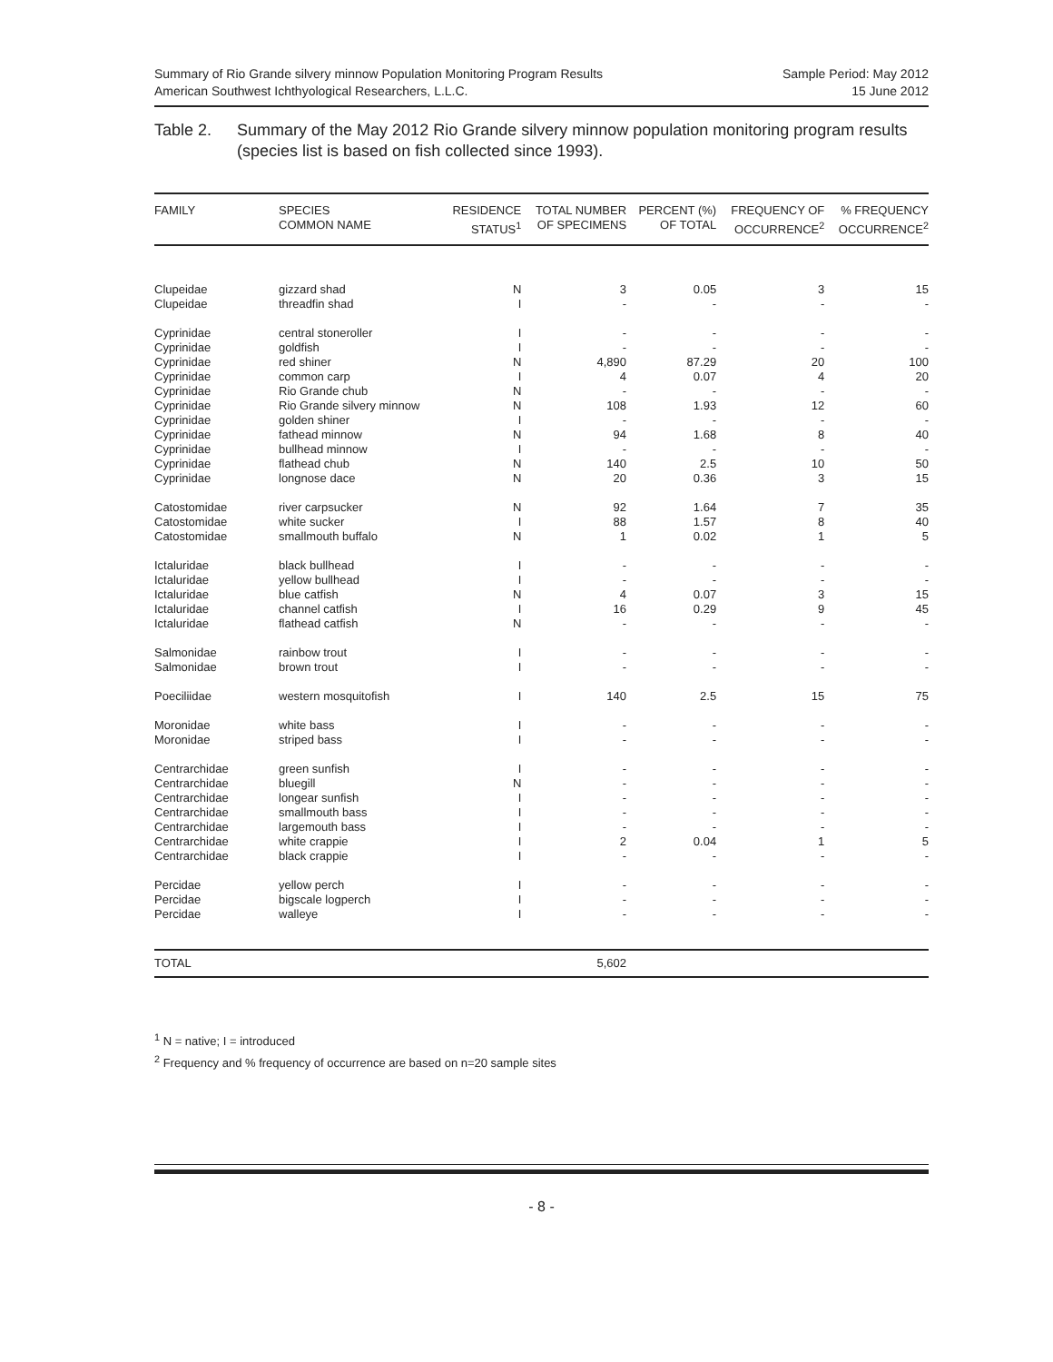Summary of Rio Grande silvery minnow Population Monitoring Program Results
American Southwest Ichthyological Researchers, L.L.C.
Sample Period: May 2012
15 June 2012
Table 2. Summary of the May 2012 Rio Grande silvery minnow population monitoring program results (species list is based on fish collected since 1993).
| FAMILY | SPECIES COMMON NAME | RESIDENCE STATUS<sup>1</sup> | TOTAL NUMBER OF SPECIMENS | PERCENT (%) OF TOTAL | FREQUENCY OF OCCURRENCE<sup>2</sup> | % FREQUENCY OCCURRENCE<sup>2</sup> |
| --- | --- | --- | --- | --- | --- | --- |
| Clupeidae | gizzard shad | N | 3 | 0.05 | 3 | 15 |
| Clupeidae | threadfin shad | I | - | - | - | - |
| Cyprinidae | central stoneroller | I | - | - | - | - |
| Cyprinidae | goldfish | I | - | - | - | - |
| Cyprinidae | red shiner | N | 4,890 | 87.29 | 20 | 100 |
| Cyprinidae | common carp | I | 4 | 0.07 | 4 | 20 |
| Cyprinidae | Rio Grande chub | N | - | - | - | - |
| Cyprinidae | Rio Grande silvery minnow | N | 108 | 1.93 | 12 | 60 |
| Cyprinidae | golden shiner | I | - | - | - | - |
| Cyprinidae | fathead minnow | N | 94 | 1.68 | 8 | 40 |
| Cyprinidae | bullhead minnow | I | - | - | - | - |
| Cyprinidae | flathead chub | N | 140 | 2.5 | 10 | 50 |
| Cyprinidae | longnose dace | N | 20 | 0.36 | 3 | 15 |
| Catostomidae | river carpsucker | N | 92 | 1.64 | 7 | 35 |
| Catostomidae | white sucker | I | 88 | 1.57 | 8 | 40 |
| Catostomidae | smallmouth buffalo | N | 1 | 0.02 | 1 | 5 |
| Ictaluridae | black bullhead | I | - | - | - | - |
| Ictaluridae | yellow bullhead | I | - | - | - | - |
| Ictaluridae | blue catfish | N | 4 | 0.07 | 3 | 15 |
| Ictaluridae | channel catfish | I | 16 | 0.29 | 9 | 45 |
| Ictaluridae | flathead catfish | N | - | - | - | - |
| Salmonidae | rainbow trout | I | - | - | - | - |
| Salmonidae | brown trout | I | - | - | - | - |
| Poeciliidae | western mosquitofish | I | 140 | 2.5 | 15 | 75 |
| Moronidae | white bass | I | - | - | - | - |
| Moronidae | striped bass | I | - | - | - | - |
| Centrarchidae | green sunfish | I | - | - | - | - |
| Centrarchidae | bluegill | N | - | - | - | - |
| Centrarchidae | longear sunfish | I | - | - | - | - |
| Centrarchidae | smallmouth bass | I | - | - | - | - |
| Centrarchidae | largemouth bass | I | - | - | - | - |
| Centrarchidae | white crappie | I | 2 | 0.04 | 1 | 5 |
| Centrarchidae | black crappie | I | - | - | - | - |
| Percidae | yellow perch | I | - | - | - | - |
| Percidae | bigscale logperch | I | - | - | - | - |
| Percidae | walleye | I | - | - | - | - |
| TOTAL | | | 5,602 | | | |
<sup>1</sup> N = native; I = introduced
<sup>2</sup> Frequency and % frequency of occurrence are based on n=20 sample sites
- 8 -